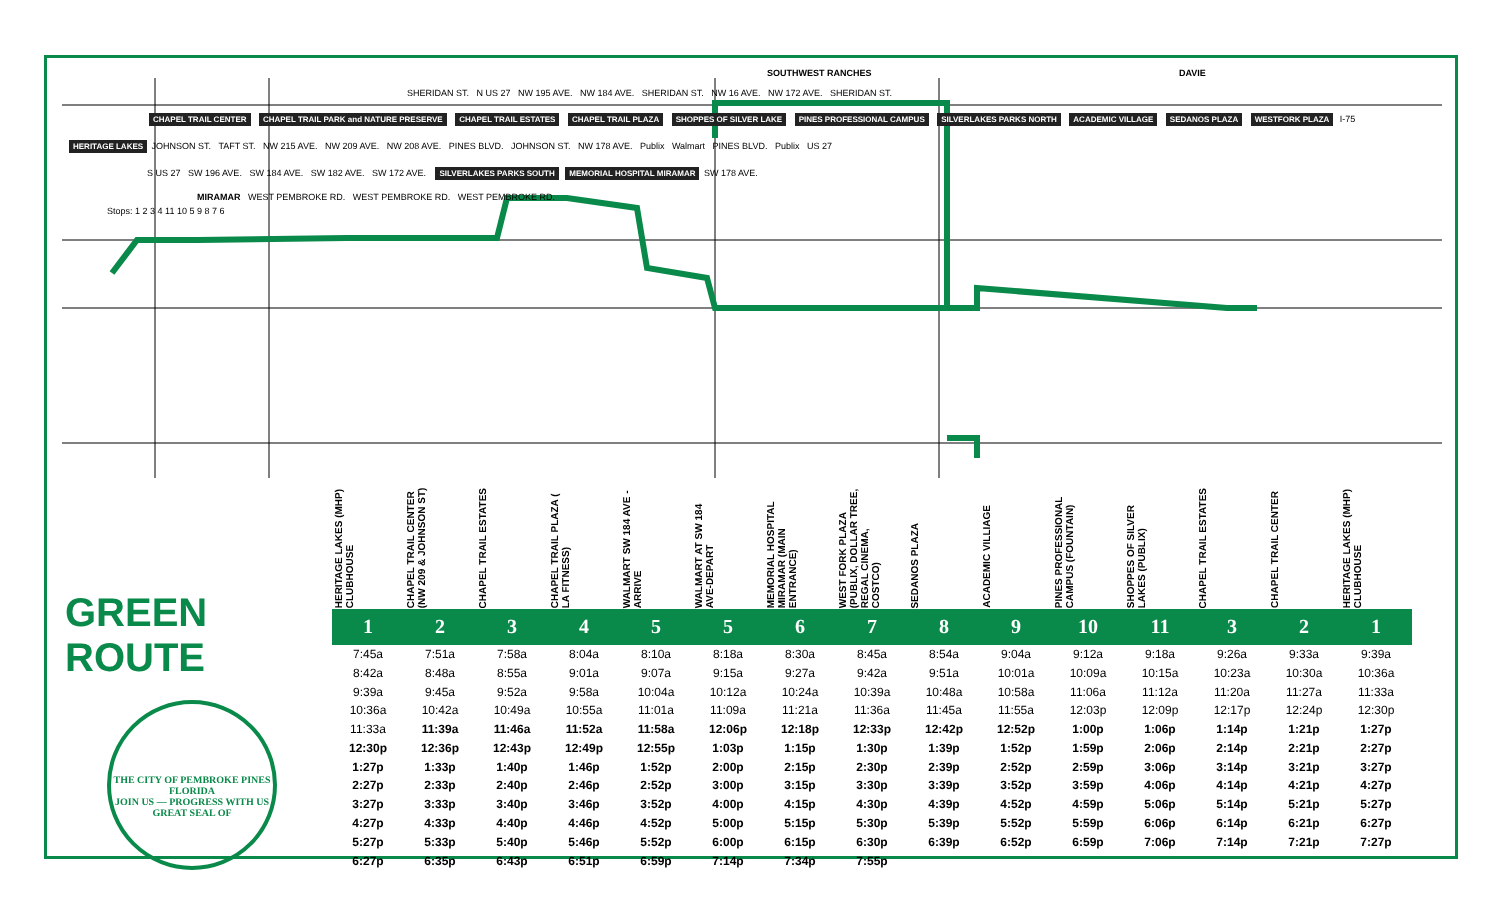SOUTHWEST RANCHES DAVIE
SHERIDAN ST. N US 27 NW 195 AVE. NW 184 AVE. SHERIDAN ST. NW 16 AVE. NW 172 AVE. SHERIDAN ST.
CHAPEL TRAIL CENTER CHAPEL TRAIL PARK and NATURE PRESERVE CHAPEL TRAIL ESTATES CHAPEL TRAIL PLAZA SHOPPES OF SILVER LAKE PINES PROFESSIONAL CAMPUS SILVERLAKES PARKS NORTH ACADEMIC VILLAGE SEDANOS PLAZA WESTFORK PLAZA I-75
HERITAGE LAKES JOHNSON ST. TAFT ST. NW 215 AVE. NW 209 AVE. NW 208 AVE. PINES BLVD. JOHNSON ST. NW 178 AVE. Publix Walmart PINES BLVD. Publix US 27
S US 27 SW 196 AVE. SW 184 AVE. SW 182 AVE. SW 172 AVE. SILVERLAKES PARKS SOUTH MEMORIAL HOSPITAL MIRAMAR SW 178 AVE.
MIRAMAR WEST PEMBROKE RD. WEST PEMBROKE RD. WEST PEMBROKE RD.
Stops: 1 2 3 4 11 10 5 9 8 7 6
GREEN ROUTE
THE CITY OF PEMBROKE PINES FLORIDA
JOIN US — PROGRESS WITH US
GREAT SEAL OF
| HERITAGE LAKES (MHP) CLUBHOUSE | CHAPEL TRAIL CENTER (NW 209 & JOHNSON ST) | CHAPEL TRAIL ESTATES | CHAPEL TRAIL PLAZA ( LA FITNESS) | WALMART SW 184 AVE -ARRIVE | WALMART AT SW 184 AVE-DEPART | MEMORIAL HOSPITAL MIRAMAR (MAIN ENTRANCE) | WEST FORK PLAZA (PUBLIX, DOLLAR TREE, REGAL CINEMA, COSTCO) | SEDANOS PLAZA | ACADEMIC VILLIAGE | PINES PROFESSIONAL CAMPUS (FOUNTAIN) | SHOPPES OF SILVER LAKES (PUBLIX) | CHAPEL TRAIL ESTATES | CHAPEL TRAIL CENTER | HERITAGE LAKES (MHP) CLUBHOUSE |
| --- | --- | --- | --- | --- | --- | --- | --- | --- | --- | --- | --- | --- | --- | --- |
| 1 | 2 | 3 | 4 | 5 | 5 | 6 | 7 | 8 | 9 | 10 | 11 | 3 | 2 | 1 |
| 7:45a | 7:51a | 7:58a | 8:04a | 8:10a | 8:18a | 8:30a | 8:45a | 8:54a | 9:04a | 9:12a | 9:18a | 9:26a | 9:33a | 9:39a |
| 8:42a | 8:48a | 8:55a | 9:01a | 9:07a | 9:15a | 9:27a | 9:42a | 9:51a | 10:01a | 10:09a | 10:15a | 10:23a | 10:30a | 10:36a |
| 9:39a | 9:45a | 9:52a | 9:58a | 10:04a | 10:12a | 10:24a | 10:39a | 10:48a | 10:58a | 11:06a | 11:12a | 11:20a | 11:27a | 11:33a |
| 10:36a | 10:42a | 10:49a | 10:55a | 11:01a | 11:09a | 11:21a | 11:36a | 11:45a | 11:55a | 12:03p | 12:09p | 12:17p | 12:24p | 12:30p |
| 11:33a | 11:39a | 11:46a | 11:52a | 11:58a | 12:06p | 12:18p | 12:33p | 12:42p | 12:52p | 1:00p | 1:06p | 1:14p | 1:21p | 1:27p |
| 12:30p | 12:36p | 12:43p | 12:49p | 12:55p | 1:03p | 1:15p | 1:30p | 1:39p | 1:52p | 1:59p | 2:06p | 2:14p | 2:21p | 2:27p |
| 1:27p | 1:33p | 1:40p | 1:46p | 1:52p | 2:00p | 2:15p | 2:30p | 2:39p | 2:52p | 2:59p | 3:06p | 3:14p | 3:21p | 3:27p |
| 2:27p | 2:33p | 2:40p | 2:46p | 2:52p | 3:00p | 3:15p | 3:30p | 3:39p | 3:52p | 3:59p | 4:06p | 4:14p | 4:21p | 4:27p |
| 3:27p | 3:33p | 3:40p | 3:46p | 3:52p | 4:00p | 4:15p | 4:30p | 4:39p | 4:52p | 4:59p | 5:06p | 5:14p | 5:21p | 5:27p |
| 4:27p | 4:33p | 4:40p | 4:46p | 4:52p | 5:00p | 5:15p | 5:30p | 5:39p | 5:52p | 5:59p | 6:06p | 6:14p | 6:21p | 6:27p |
| 5:27p | 5:33p | 5:40p | 5:46p | 5:52p | 6:00p | 6:15p | 6:30p | 6:39p | 6:52p | 6:59p | 7:06p | 7:14p | 7:21p | 7:27p |
| 6:27p | 6:35p | 6:43p | 6:51p | 6:59p | 7:14p | 7:34p | 7:55p | | | | | | | |